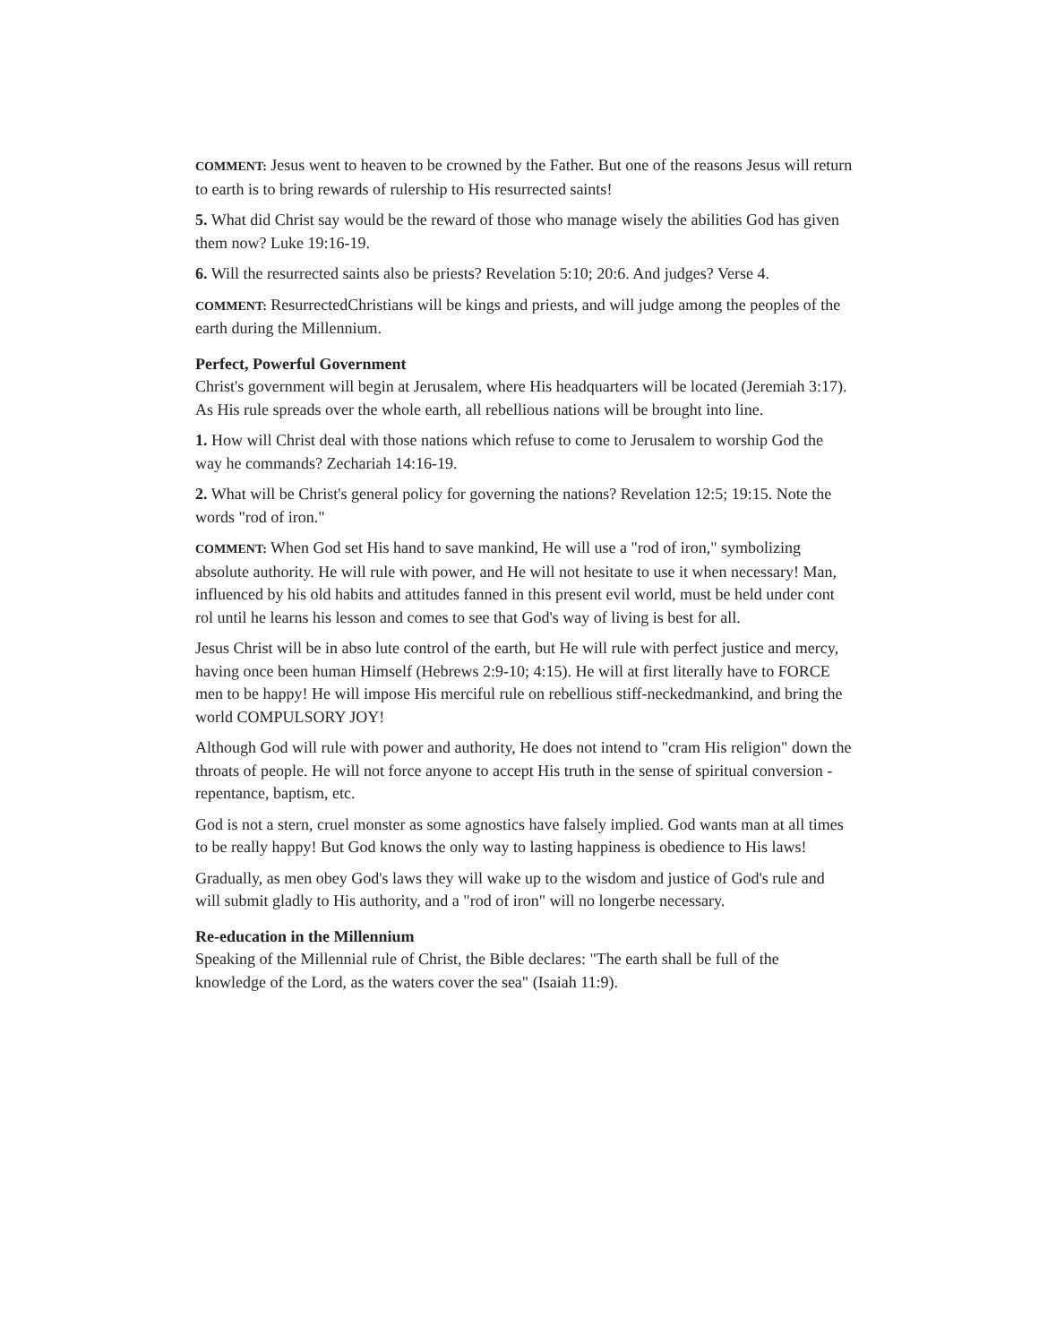COMMENT: Jesus went to heaven to be crowned by the Father. But one of the reasons Jesus will return to earth is to bring rewards of rulership to His resurrected saints!
5. What did Christ say would be the reward of those who manage wisely the abilities God has given them now? Luke 19:16-19.
6. Will the resurrected saints also be priests? Revelation 5:10; 20:6. And judges? Verse 4.
COMMENT: ResurrectedChristians will be kings and priests, and will judge among the peoples of the earth during the Millennium.
Perfect, Powerful Government
Christ's government will begin at Jerusalem, where His headquarters will be located (Jeremiah 3:17). As His rule spreads over the whole earth, all rebellious nations will be brought into line.
1. How will Christ deal with those nations which refuse to come to Jerusalem to worship God the way he commands? Zechariah 14:16-19.
2. What will be Christ's general policy for governing the nations? Revelation 12:5; 19:15. Note the words "rod of iron."
COMMENT: When God set His hand to save mankind, He will use a "rod of iron," symbolizing absolute authority. He will rule with power, and He will not hesitate to use it when necessary! Man, influenced by his old habits and attitudes fanned in this present evil world, must be held under cont rol until he learns his lesson and comes to see that God's way of living is best for all.
Jesus Christ will be in abso lute control of the earth, but He will rule with perfect justice and mercy, having once been human Himself (Hebrews 2:9-10; 4:15). He will at first literally have to FORCE men to be happy! He will impose His merciful rule on rebellious stiff-neckedmankind, and bring the world COMPULSORY JOY!
Although God will rule with power and authority, He does not intend to "cram His religion" down the throats of people. He will not force anyone to accept His truth in the sense of spiritual conversion - repentance, baptism, etc.
God is not a stern, cruel monster as some agnostics have falsely implied. God wants man at all times to be really happy! But God knows the only way to lasting happiness is obedience to His laws!
Gradually, as men obey God's laws they will wake up to the wisdom and justice of God's rule and will submit gladly to His authority, and a "rod of iron" will no longerbe necessary.
Re-education in the Millennium
Speaking of the Millennial rule of Christ, the Bible declares: "The earth shall be full of the knowledge of the Lord, as the waters cover the sea" (Isaiah 11:9).